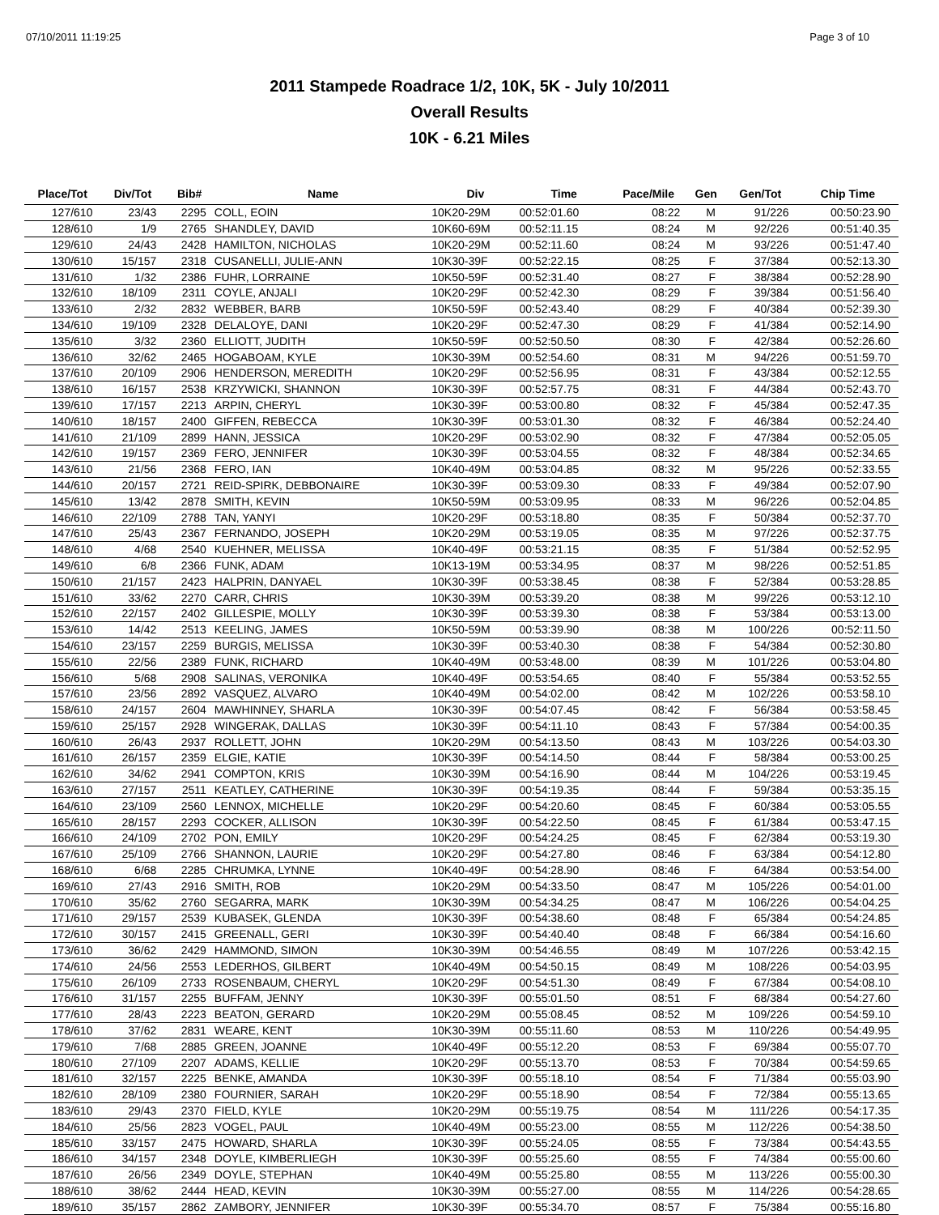07/10/2011 11:19:25 Page 3 of 10
2011 Stampede Roadrace 1/2, 10K, 5K - July 10/2011
Overall Results
10K - 6.21 Miles
| Place/Tot | Div/Tot | Bib# | Name | Div | Time | Pace/Mile | Gen | Gen/Tot | Chip Time |
| --- | --- | --- | --- | --- | --- | --- | --- | --- | --- |
| 127/610 | 23/43 | 2295 | COLL, EOIN | 10K20-29M | 00:52:01.60 | 08:22 | M | 91/226 | 00:50:23.90 |
| 128/610 | 1/9 | 2765 | SHANDLEY, DAVID | 10K60-69M | 00:52:11.15 | 08:24 | M | 92/226 | 00:51:40.35 |
| 129/610 | 24/43 | 2428 | HAMILTON, NICHOLAS | 10K20-29M | 00:52:11.60 | 08:24 | M | 93/226 | 00:51:47.40 |
| 130/610 | 15/157 | 2318 | CUSANELLI, JULIE-ANN | 10K30-39F | 00:52:22.15 | 08:25 | F | 37/384 | 00:52:13.30 |
| 131/610 | 1/32 | 2386 | FUHR, LORRAINE | 10K50-59F | 00:52:31.40 | 08:27 | F | 38/384 | 00:52:28.90 |
| 132/610 | 18/109 | 2311 | COYLE, ANJALI | 10K20-29F | 00:52:42.30 | 08:29 | F | 39/384 | 00:51:56.40 |
| 133/610 | 2/32 | 2832 | WEBBER, BARB | 10K50-59F | 00:52:43.40 | 08:29 | F | 40/384 | 00:52:39.30 |
| 134/610 | 19/109 | 2328 | DELALOYE, DANI | 10K20-29F | 00:52:47.30 | 08:29 | F | 41/384 | 00:52:14.90 |
| 135/610 | 3/32 | 2360 | ELLIOTT, JUDITH | 10K50-59F | 00:52:50.50 | 08:30 | F | 42/384 | 00:52:26.60 |
| 136/610 | 32/62 | 2465 | HOGABOAM, KYLE | 10K30-39M | 00:52:54.60 | 08:31 | M | 94/226 | 00:51:59.70 |
| 137/610 | 20/109 | 2906 | HENDERSON, MEREDITH | 10K20-29F | 00:52:56.95 | 08:31 | F | 43/384 | 00:52:12.55 |
| 138/610 | 16/157 | 2538 | KRZYWICKI, SHANNON | 10K30-39F | 00:52:57.75 | 08:31 | F | 44/384 | 00:52:43.70 |
| 139/610 | 17/157 | 2213 | ARPIN, CHERYL | 10K30-39F | 00:53:00.80 | 08:32 | F | 45/384 | 00:52:47.35 |
| 140/610 | 18/157 | 2400 | GIFFEN, REBECCA | 10K30-39F | 00:53:01.30 | 08:32 | F | 46/384 | 00:52:24.40 |
| 141/610 | 21/109 | 2899 | HANN, JESSICA | 10K20-29F | 00:53:02.90 | 08:32 | F | 47/384 | 00:52:05.05 |
| 142/610 | 19/157 | 2369 | FERO, JENNIFER | 10K30-39F | 00:53:04.55 | 08:32 | F | 48/384 | 00:52:34.65 |
| 143/610 | 21/56 | 2368 | FERO, IAN | 10K40-49M | 00:53:04.85 | 08:32 | M | 95/226 | 00:52:33.55 |
| 144/610 | 20/157 | 2721 | REID-SPIRK, DEBBONAIRE | 10K30-39F | 00:53:09.30 | 08:33 | F | 49/384 | 00:52:07.90 |
| 145/610 | 13/42 | 2878 | SMITH, KEVIN | 10K50-59M | 00:53:09.95 | 08:33 | M | 96/226 | 00:52:04.85 |
| 146/610 | 22/109 | 2788 | TAN, YANYI | 10K20-29F | 00:53:18.80 | 08:35 | F | 50/384 | 00:52:37.70 |
| 147/610 | 25/43 | 2367 | FERNANDO, JOSEPH | 10K20-29M | 00:53:19.05 | 08:35 | M | 97/226 | 00:52:37.75 |
| 148/610 | 4/68 | 2540 | KUEHNER, MELISSA | 10K40-49F | 00:53:21.15 | 08:35 | F | 51/384 | 00:52:52.95 |
| 149/610 | 6/8 | 2366 | FUNK, ADAM | 10K13-19M | 00:53:34.95 | 08:37 | M | 98/226 | 00:52:51.85 |
| 150/610 | 21/157 | 2423 | HALPRIN, DANYAEL | 10K30-39F | 00:53:38.45 | 08:38 | F | 52/384 | 00:53:28.85 |
| 151/610 | 33/62 | 2270 | CARR, CHRIS | 10K30-39M | 00:53:39.20 | 08:38 | M | 99/226 | 00:53:12.10 |
| 152/610 | 22/157 | 2402 | GILLESPIE, MOLLY | 10K30-39F | 00:53:39.30 | 08:38 | F | 53/384 | 00:53:13.00 |
| 153/610 | 14/42 | 2513 | KEELING, JAMES | 10K50-59M | 00:53:39.90 | 08:38 | M | 100/226 | 00:52:11.50 |
| 154/610 | 23/157 | 2259 | BURGIS, MELISSA | 10K30-39F | 00:53:40.30 | 08:38 | F | 54/384 | 00:52:30.80 |
| 155/610 | 22/56 | 2389 | FUNK, RICHARD | 10K40-49M | 00:53:48.00 | 08:39 | M | 101/226 | 00:53:04.80 |
| 156/610 | 5/68 | 2908 | SALINAS, VERONIKA | 10K40-49F | 00:53:54.65 | 08:40 | F | 55/384 | 00:53:52.55 |
| 157/610 | 23/56 | 2892 | VASQUEZ, ALVARO | 10K40-49M | 00:54:02.00 | 08:42 | M | 102/226 | 00:53:58.10 |
| 158/610 | 24/157 | 2604 | MAWHINNEY, SHARLA | 10K30-39F | 00:54:07.45 | 08:42 | F | 56/384 | 00:53:58.45 |
| 159/610 | 25/157 | 2928 | WINGERAK, DALLAS | 10K30-39F | 00:54:11.10 | 08:43 | F | 57/384 | 00:54:00.35 |
| 160/610 | 26/43 | 2937 | ROLLETT, JOHN | 10K20-29M | 00:54:13.50 | 08:43 | M | 103/226 | 00:54:03.30 |
| 161/610 | 26/157 | 2359 | ELGIE, KATIE | 10K30-39F | 00:54:14.50 | 08:44 | F | 58/384 | 00:53:00.25 |
| 162/610 | 34/62 | 2941 | COMPTON, KRIS | 10K30-39M | 00:54:16.90 | 08:44 | M | 104/226 | 00:53:19.45 |
| 163/610 | 27/157 | 2511 | KEATLEY, CATHERINE | 10K30-39F | 00:54:19.35 | 08:44 | F | 59/384 | 00:53:35.15 |
| 164/610 | 23/109 | 2560 | LENNOX, MICHELLE | 10K20-29F | 00:54:20.60 | 08:45 | F | 60/384 | 00:53:05.55 |
| 165/610 | 28/157 | 2293 | COCKER, ALLISON | 10K30-39F | 00:54:22.50 | 08:45 | F | 61/384 | 00:53:47.15 |
| 166/610 | 24/109 | 2702 | PON, EMILY | 10K20-29F | 00:54:24.25 | 08:45 | F | 62/384 | 00:53:19.30 |
| 167/610 | 25/109 | 2766 | SHANNON, LAURIE | 10K20-29F | 00:54:27.80 | 08:46 | F | 63/384 | 00:54:12.80 |
| 168/610 | 6/68 | 2285 | CHRUMKA, LYNNE | 10K40-49F | 00:54:28.90 | 08:46 | F | 64/384 | 00:53:54.00 |
| 169/610 | 27/43 | 2916 | SMITH, ROB | 10K20-29M | 00:54:33.50 | 08:47 | M | 105/226 | 00:54:01.00 |
| 170/610 | 35/62 | 2760 | SEGARRA, MARK | 10K30-39M | 00:54:34.25 | 08:47 | M | 106/226 | 00:54:04.25 |
| 171/610 | 29/157 | 2539 | KUBASEK, GLENDA | 10K30-39F | 00:54:38.60 | 08:48 | F | 65/384 | 00:54:24.85 |
| 172/610 | 30/157 | 2415 | GREENALL, GERI | 10K30-39F | 00:54:40.40 | 08:48 | F | 66/384 | 00:54:16.60 |
| 173/610 | 36/62 | 2429 | HAMMOND, SIMON | 10K30-39M | 00:54:46.55 | 08:49 | M | 107/226 | 00:53:42.15 |
| 174/610 | 24/56 | 2553 | LEDERHOS, GILBERT | 10K40-49M | 00:54:50.15 | 08:49 | M | 108/226 | 00:54:03.95 |
| 175/610 | 26/109 | 2733 | ROSENBAUM, CHERYL | 10K20-29F | 00:54:51.30 | 08:49 | F | 67/384 | 00:54:08.10 |
| 176/610 | 31/157 | 2255 | BUFFAM, JENNY | 10K30-39F | 00:55:01.50 | 08:51 | F | 68/384 | 00:54:27.60 |
| 177/610 | 28/43 | 2223 | BEATON, GERARD | 10K20-29M | 00:55:08.45 | 08:52 | M | 109/226 | 00:54:59.10 |
| 178/610 | 37/62 | 2831 | WEARE, KENT | 10K30-39M | 00:55:11.60 | 08:53 | M | 110/226 | 00:54:49.95 |
| 179/610 | 7/68 | 2885 | GREEN, JOANNE | 10K40-49F | 00:55:12.20 | 08:53 | F | 69/384 | 00:55:07.70 |
| 180/610 | 27/109 | 2207 | ADAMS, KELLIE | 10K20-29F | 00:55:13.70 | 08:53 | F | 70/384 | 00:54:59.65 |
| 181/610 | 32/157 | 2225 | BENKE, AMANDA | 10K30-39F | 00:55:18.10 | 08:54 | F | 71/384 | 00:55:03.90 |
| 182/610 | 28/109 | 2380 | FOURNIER, SARAH | 10K20-29F | 00:55:18.90 | 08:54 | F | 72/384 | 00:55:13.65 |
| 183/610 | 29/43 | 2370 | FIELD, KYLE | 10K20-29M | 00:55:19.75 | 08:54 | M | 111/226 | 00:54:17.35 |
| 184/610 | 25/56 | 2823 | VOGEL, PAUL | 10K40-49M | 00:55:23.00 | 08:55 | M | 112/226 | 00:54:38.50 |
| 185/610 | 33/157 | 2475 | HOWARD, SHARLA | 10K30-39F | 00:55:24.05 | 08:55 | F | 73/384 | 00:54:43.55 |
| 186/610 | 34/157 | 2348 | DOYLE, KIMBERLIEGH | 10K30-39F | 00:55:25.60 | 08:55 | F | 74/384 | 00:55:00.60 |
| 187/610 | 26/56 | 2349 | DOYLE, STEPHAN | 10K40-49M | 00:55:25.80 | 08:55 | M | 113/226 | 00:55:00.30 |
| 188/610 | 38/62 | 2444 | HEAD, KEVIN | 10K30-39M | 00:55:27.00 | 08:55 | M | 114/226 | 00:54:28.65 |
| 189/610 | 35/157 | 2862 | ZAMBORY, JENNIFER | 10K30-39F | 00:55:34.70 | 08:57 | F | 75/384 | 00:55:16.80 |